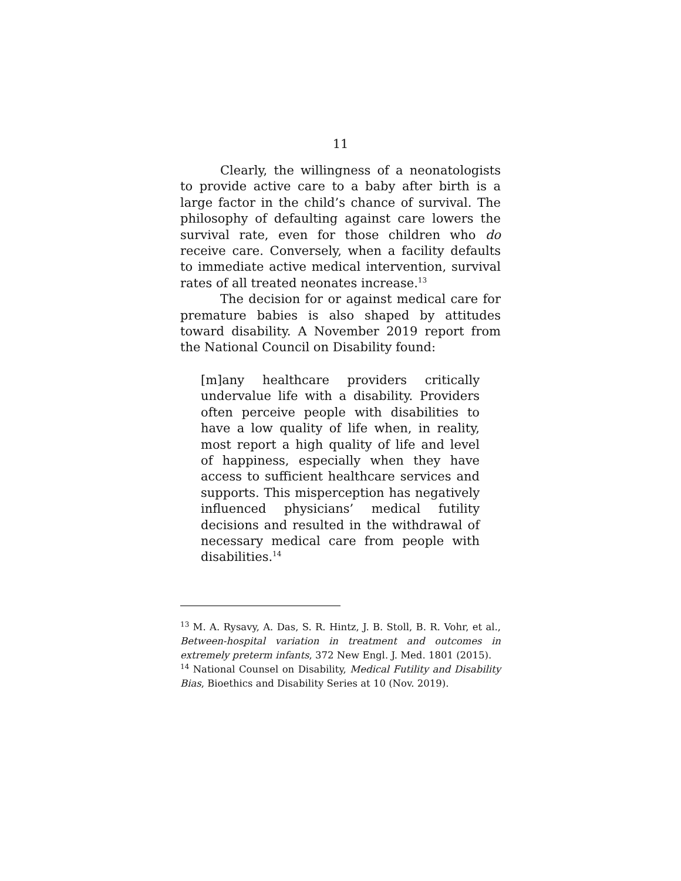11
Clearly, the willingness of a neonatologists to provide active care to a baby after birth is a large factor in the child’s chance of survival. The philosophy of defaulting against care lowers the survival rate, even for those children who do receive care. Conversely, when a facility defaults to immediate active medical intervention, survival rates of all treated neonates increase.<sup>13</sup>
The decision for or against medical care for premature babies is also shaped by attitudes toward disability. A November 2019 report from the National Council on Disability found:
[m]any healthcare providers critically undervalue life with a disability. Providers often perceive people with disabilities to have a low quality of life when, in reality, most report a high quality of life and level of happiness, especially when they have access to sufficient healthcare services and supports. This misperception has negatively influenced physicians’ medical futility decisions and resulted in the withdrawal of necessary medical care from people with disabilities.<sup>14</sup>
<sup>13</sup> M. A. Rysavy, A. Das, S. R. Hintz, J. B. Stoll, B. R. Vohr, et al., Between-hospital variation in treatment and outcomes in extremely preterm infants, 372 New Engl. J. Med. 1801 (2015).
<sup>14</sup> National Counsel on Disability, Medical Futility and Disability Bias, Bioethics and Disability Series at 10 (Nov. 2019).